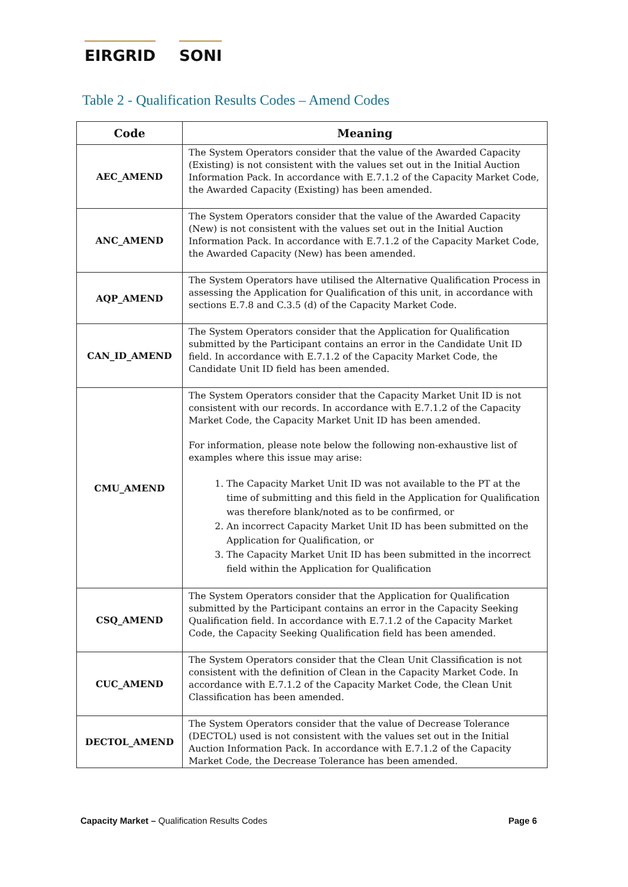EIRGRID SONI
Table 2 - Qualification Results Codes – Amend Codes
| Code | Meaning |
| --- | --- |
| AEC_AMEND | The System Operators consider that the value of the Awarded Capacity (Existing) is not consistent with the values set out in the Initial Auction Information Pack. In accordance with E.7.1.2 of the Capacity Market Code, the Awarded Capacity (Existing) has been amended. |
| ANC_AMEND | The System Operators consider that the value of the Awarded Capacity (New) is not consistent with the values set out in the Initial Auction Information Pack. In accordance with E.7.1.2 of the Capacity Market Code, the Awarded Capacity (New) has been amended. |
| AQP_AMEND | The System Operators have utilised the Alternative Qualification Process in assessing the Application for Qualification of this unit, in accordance with sections E.7.8 and C.3.5 (d) of the Capacity Market Code. |
| CAN_ID_AMEND | The System Operators consider that the Application for Qualification submitted by the Participant contains an error in the Candidate Unit ID field. In accordance with E.7.1.2 of the Capacity Market Code, the Candidate Unit ID field has been amended. |
| CMU_AMEND | The System Operators consider that the Capacity Market Unit ID is not consistent with our records. In accordance with E.7.1.2 of the Capacity Market Code, the Capacity Market Unit ID has been amended. For information, please note below the following non-exhaustive list of examples where this issue may arise: 1. The Capacity Market Unit ID was not available to the PT at the time of submitting and this field in the Application for Qualification was therefore blank/noted as to be confirmed, or 2. An incorrect Capacity Market Unit ID has been submitted on the Application for Qualification, or 3. The Capacity Market Unit ID has been submitted in the incorrect field within the Application for Qualification |
| CSQ_AMEND | The System Operators consider that the Application for Qualification submitted by the Participant contains an error in the Capacity Seeking Qualification field. In accordance with E.7.1.2 of the Capacity Market Code, the Capacity Seeking Qualification field has been amended. |
| CUC_AMEND | The System Operators consider that the Clean Unit Classification is not consistent with the definition of Clean in the Capacity Market Code. In accordance with E.7.1.2 of the Capacity Market Code, the Clean Unit Classification has been amended. |
| DECTOL_AMEND | The System Operators consider that the value of Decrease Tolerance (DECTOL) used is not consistent with the values set out in the Initial Auction Information Pack. In accordance with E.7.1.2 of the Capacity Market Code, the Decrease Tolerance has been amended. |
Capacity Market – Qualification Results Codes
Page 6